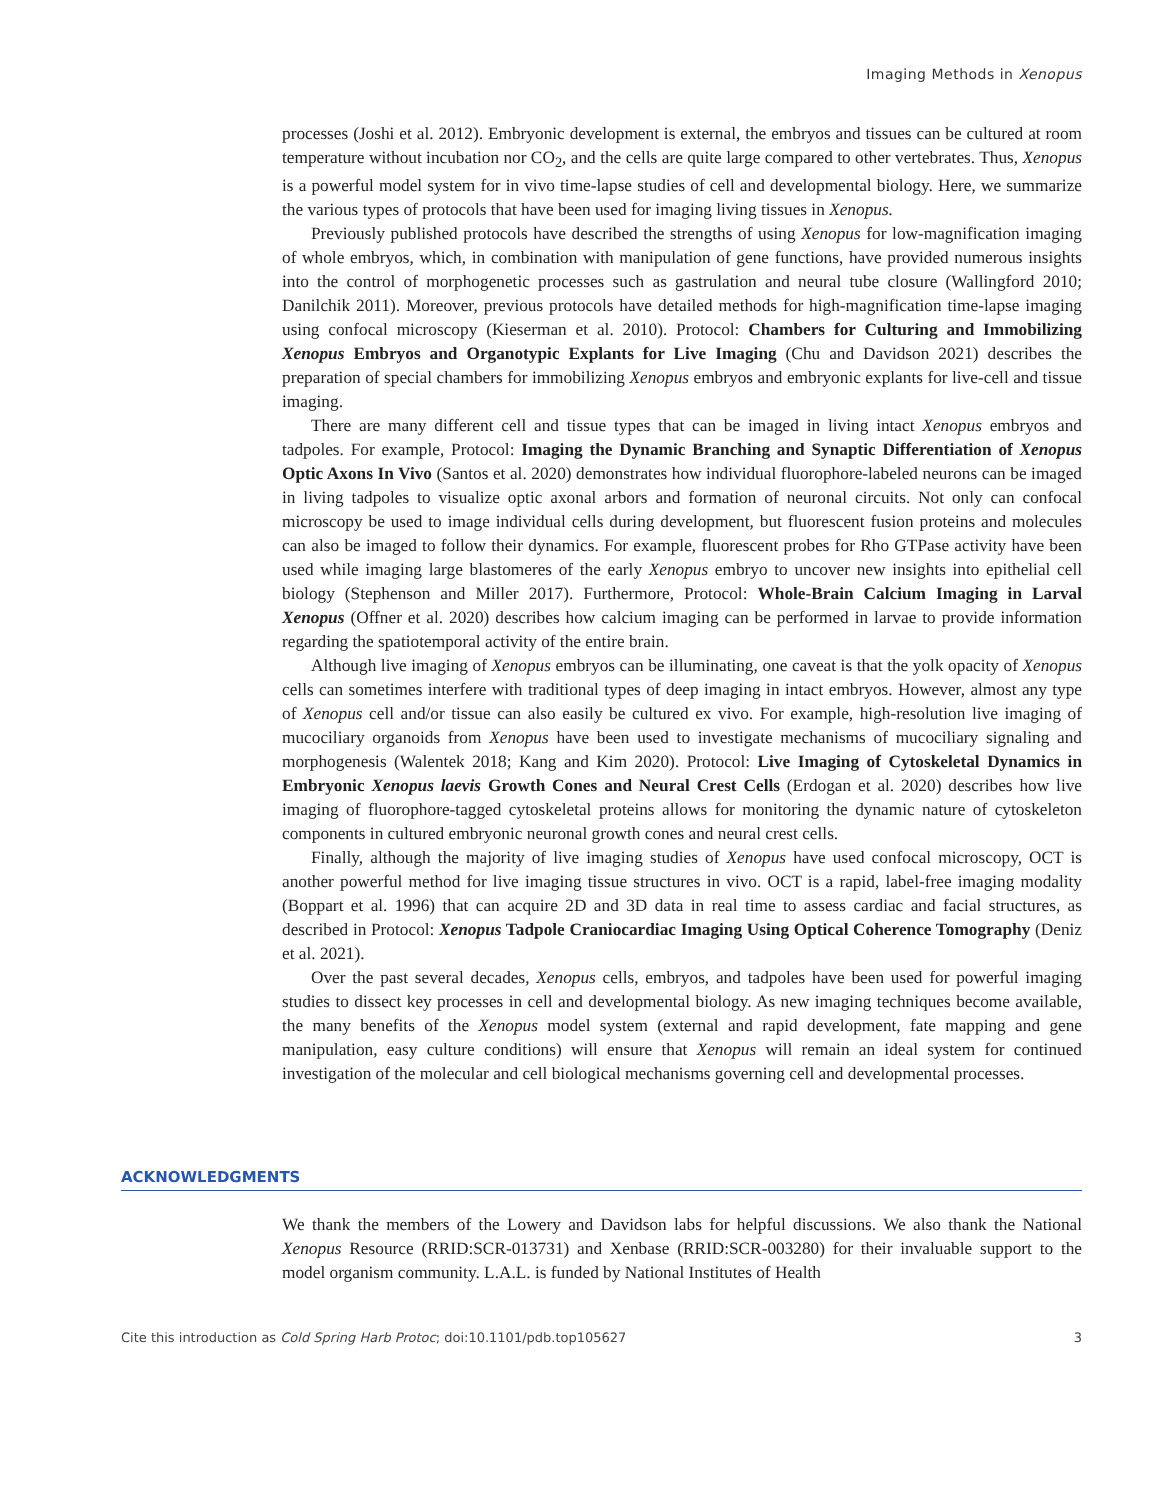Imaging Methods in Xenopus
processes (Joshi et al. 2012). Embryonic development is external, the embryos and tissues can be cultured at room temperature without incubation nor CO<sub>2</sub>, and the cells are quite large compared to other vertebrates. Thus, Xenopus is a powerful model system for in vivo time-lapse studies of cell and developmental biology. Here, we summarize the various types of protocols that have been used for imaging living tissues in Xenopus.
Previously published protocols have described the strengths of using Xenopus for low-magnification imaging of whole embryos, which, in combination with manipulation of gene functions, have provided numerous insights into the control of morphogenetic processes such as gastrulation and neural tube closure (Wallingford 2010; Danilchik 2011). Moreover, previous protocols have detailed methods for high-magnification time-lapse imaging using confocal microscopy (Kieserman et al. 2010). Protocol: Chambers for Culturing and Immobilizing Xenopus Embryos and Organotypic Explants for Live Imaging (Chu and Davidson 2021) describes the preparation of special chambers for immobilizing Xenopus embryos and embryonic explants for live-cell and tissue imaging.
There are many different cell and tissue types that can be imaged in living intact Xenopus embryos and tadpoles. For example, Protocol: Imaging the Dynamic Branching and Synaptic Differentiation of Xenopus Optic Axons In Vivo (Santos et al. 2020) demonstrates how individual fluorophore-labeled neurons can be imaged in living tadpoles to visualize optic axonal arbors and formation of neuronal circuits. Not only can confocal microscopy be used to image individual cells during development, but fluorescent fusion proteins and molecules can also be imaged to follow their dynamics. For example, fluorescent probes for Rho GTPase activity have been used while imaging large blastomeres of the early Xenopus embryo to uncover new insights into epithelial cell biology (Stephenson and Miller 2017). Furthermore, Protocol: Whole-Brain Calcium Imaging in Larval Xenopus (Offner et al. 2020) describes how calcium imaging can be performed in larvae to provide information regarding the spatiotemporal activity of the entire brain.
Although live imaging of Xenopus embryos can be illuminating, one caveat is that the yolk opacity of Xenopus cells can sometimes interfere with traditional types of deep imaging in intact embryos. However, almost any type of Xenopus cell and/or tissue can also easily be cultured ex vivo. For example, high-resolution live imaging of mucociliary organoids from Xenopus have been used to investigate mechanisms of mucociliary signaling and morphogenesis (Walentek 2018; Kang and Kim 2020). Protocol: Live Imaging of Cytoskeletal Dynamics in Embryonic Xenopus laevis Growth Cones and Neural Crest Cells (Erdogan et al. 2020) describes how live imaging of fluorophore-tagged cytoskeletal proteins allows for monitoring the dynamic nature of cytoskeleton components in cultured embryonic neuronal growth cones and neural crest cells.
Finally, although the majority of live imaging studies of Xenopus have used confocal microscopy, OCT is another powerful method for live imaging tissue structures in vivo. OCT is a rapid, label-free imaging modality (Boppart et al. 1996) that can acquire 2D and 3D data in real time to assess cardiac and facial structures, as described in Protocol: Xenopus Tadpole Craniocardiac Imaging Using Optical Coherence Tomography (Deniz et al. 2021).
Over the past several decades, Xenopus cells, embryos, and tadpoles have been used for powerful imaging studies to dissect key processes in cell and developmental biology. As new imaging techniques become available, the many benefits of the Xenopus model system (external and rapid development, fate mapping and gene manipulation, easy culture conditions) will ensure that Xenopus will remain an ideal system for continued investigation of the molecular and cell biological mechanisms governing cell and developmental processes.
ACKNOWLEDGMENTS
We thank the members of the Lowery and Davidson labs for helpful discussions. We also thank the National Xenopus Resource (RRID:SCR-013731) and Xenbase (RRID:SCR-003280) for their invaluable support to the model organism community. L.A.L. is funded by National Institutes of Health
Cite this introduction as Cold Spring Harb Protoc; doi:10.1101/pdb.top105627 3